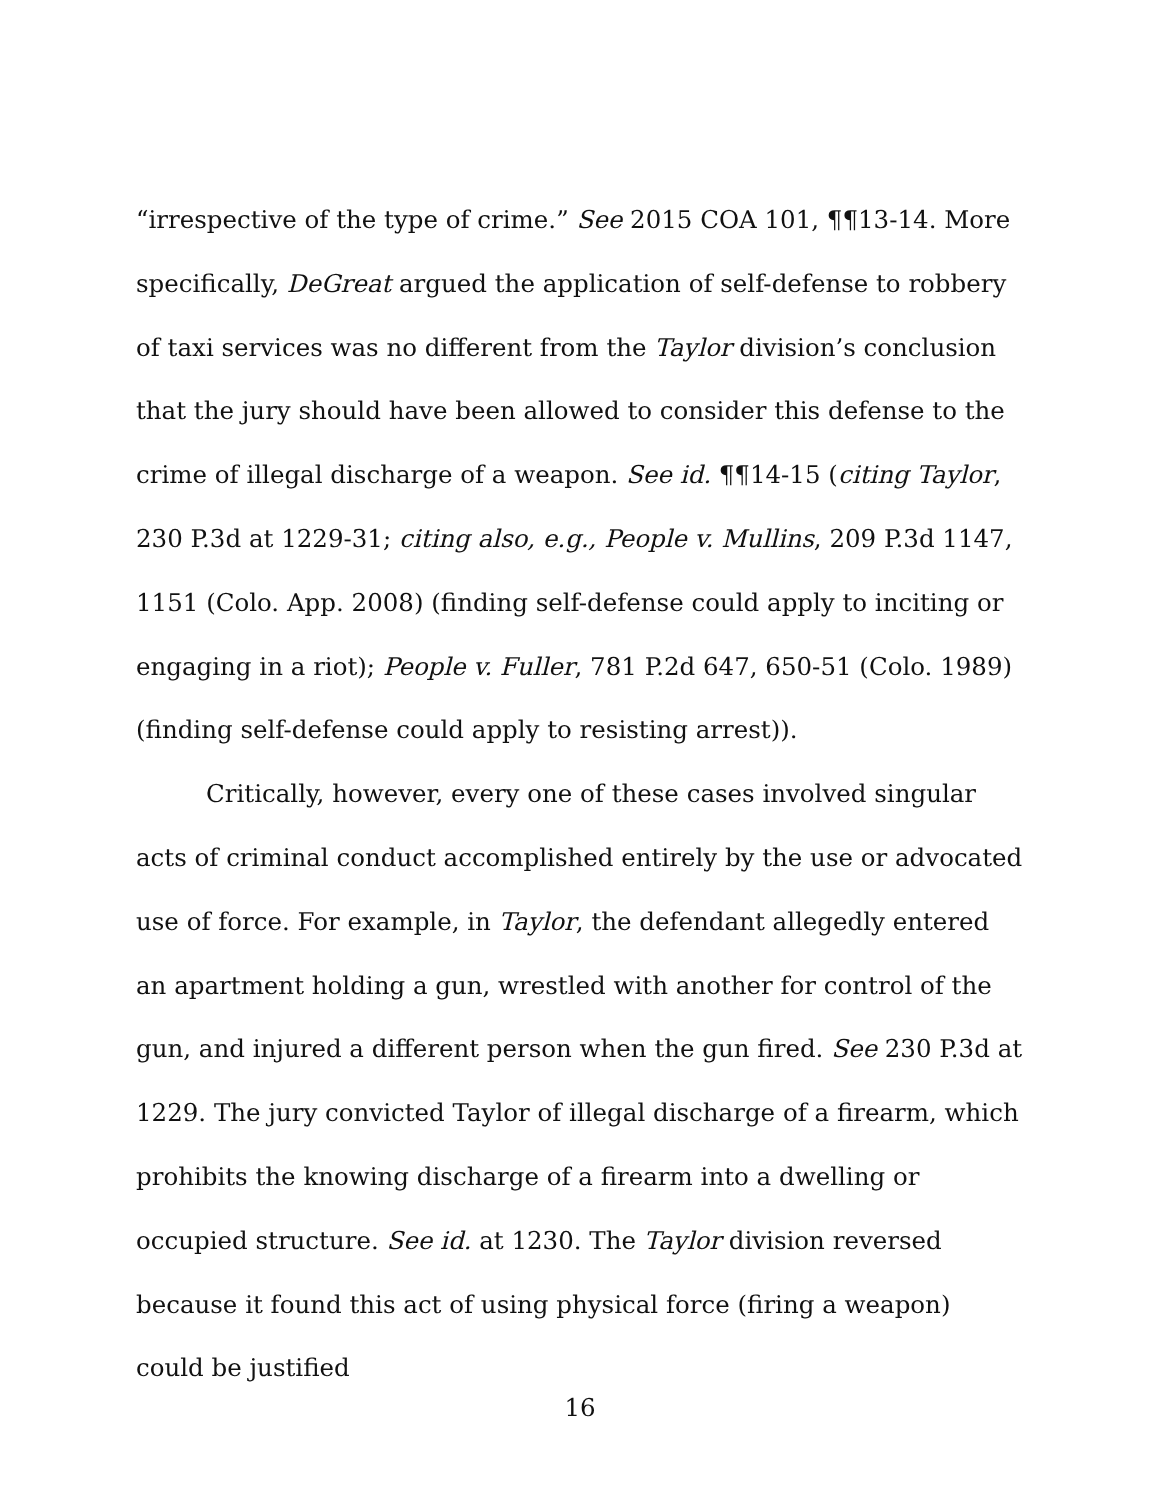“irrespective of the type of crime.” See 2015 COA 101, ¶¶13-14. More specifically, DeGreat argued the application of self-defense to robbery of taxi services was no different from the Taylor division’s conclusion that the jury should have been allowed to consider this defense to the crime of illegal discharge of a weapon. See id. ¶¶14-15 (citing Taylor, 230 P.3d at 1229-31; citing also, e.g., People v. Mullins, 209 P.3d 1147, 1151 (Colo. App. 2008) (finding self-defense could apply to inciting or engaging in a riot); People v. Fuller, 781 P.2d 647, 650-51 (Colo. 1989) (finding self-defense could apply to resisting arrest)).
Critically, however, every one of these cases involved singular acts of criminal conduct accomplished entirely by the use or advocated use of force. For example, in Taylor, the defendant allegedly entered an apartment holding a gun, wrestled with another for control of the gun, and injured a different person when the gun fired. See 230 P.3d at 1229. The jury convicted Taylor of illegal discharge of a firearm, which prohibits the knowing discharge of a firearm into a dwelling or occupied structure. See id. at 1230. The Taylor division reversed because it found this act of using physical force (firing a weapon) could be justified
16